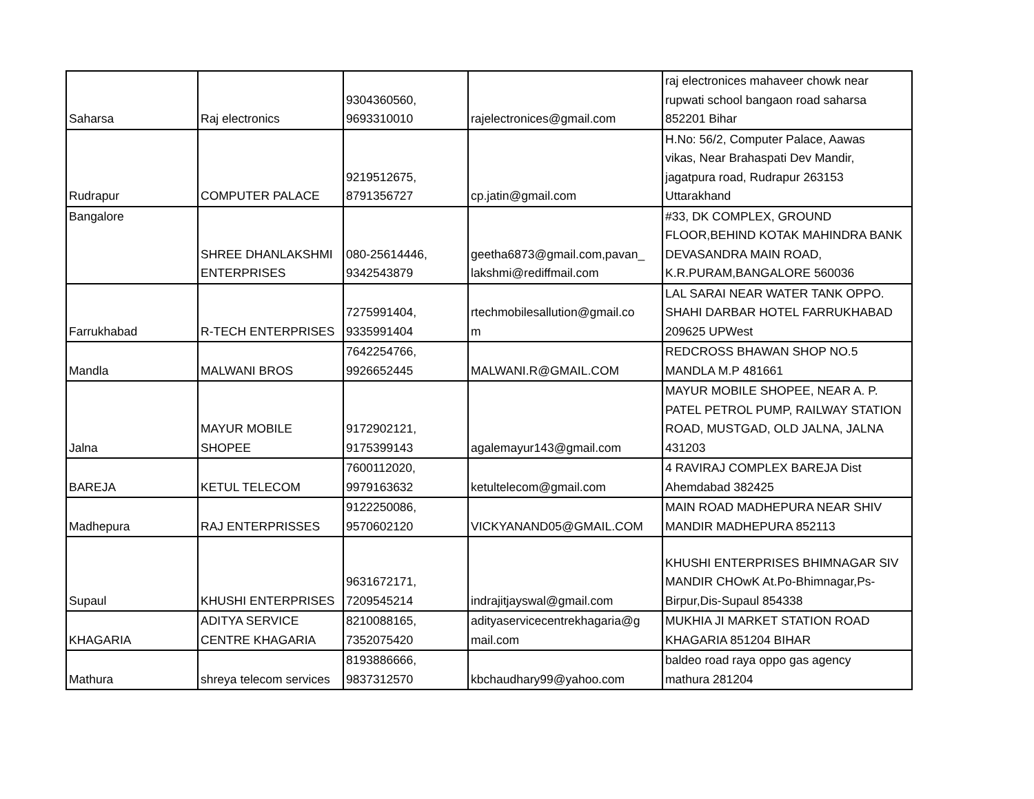| Saharsa | Raj electronics | 9304360560, 9693310010 | rajelectronices@gmail.com | raj electronices mahaveer chowk near rupwati school bangaon road saharsa 852201 Bihar |
| Rudrapur | COMPUTER PALACE | 9219512675, 8791356727 | cp.jatin@gmail.com | H.No: 56/2, Computer Palace, Aawas vikas, Near Brahaspati Dev Mandir, jagatpura road, Rudrapur 263153 Uttarakhand |
| Bangalore | SHREE DHANLAKSHMI ENTERPRISES | 080-25614446, 9342543879 | geetha6873@gmail.com,pavan_ lakshmi@rediffmail.com | #33, DK COMPLEX, GROUND FLOOR,BEHIND KOTAK MAHINDRA BANK DEVASANDRA MAIN ROAD, K.R.PURAM,BANGALORE 560036 |
| Farrukhabad | R-TECH ENTERPRISES | 7275991404, 9335991404 | rtechmobilesallution@gmail.co m | LAL SARAI NEAR WATER TANK OPPO. SHAHI DARBAR HOTEL FARRUKHABAD 209625 UPWest |
| Mandla | MALWANI BROS | 7642254766, 9926652445 | MALWANI.R@GMAIL.COM | REDCROSS BHAWAN SHOP NO.5 MANDLA M.P 481661 |
| Jalna | MAYUR MOBILE SHOPEE | 9172902121, 9175399143 | agalemayur143@gmail.com | MAYUR MOBILE SHOPEE, NEAR A. P. PATEL PETROL PUMP, RAILWAY STATION ROAD, MUSTGAD, OLD JALNA, JALNA 431203 |
| BAREJA | KETUL TELECOM | 7600112020, 9979163632 | ketultelecom@gmail.com | 4 RAVIRAJ COMPLEX BAREJA Dist Ahemdabad 382425 |
| Madhepura | RAJ ENTERPRISSES | 9122250086, 9570602120 | VICKYANAND05@GMAIL.COM | MAIN ROAD MADHEPURA NEAR SHIV MANDIR MADHEPURA 852113 |
| Supaul | KHUSHI ENTERPRISES | 9631672171, 7209545214 | indrajitjayswal@gmail.com | KHUSHI ENTERPRISES BHIMNAGAR SIV MANDIR CHOwK At.Po-Bhimnagar,Ps- Birpur,Dis-Supaul 854338 |
| KHAGARIA | ADITYA SERVICE CENTRE KHAGARIA | 8210088165, 7352075420 | adityaservicecentrekhagaria@g mail.com | MUKHIA JI MARKET STATION ROAD KHAGARIA 851204 BIHAR |
| Mathura | shreya telecom services | 8193886666, 9837312570 | kbchaudhary99@yahoo.com | baldeo road raya oppo gas agency mathura 281204 |